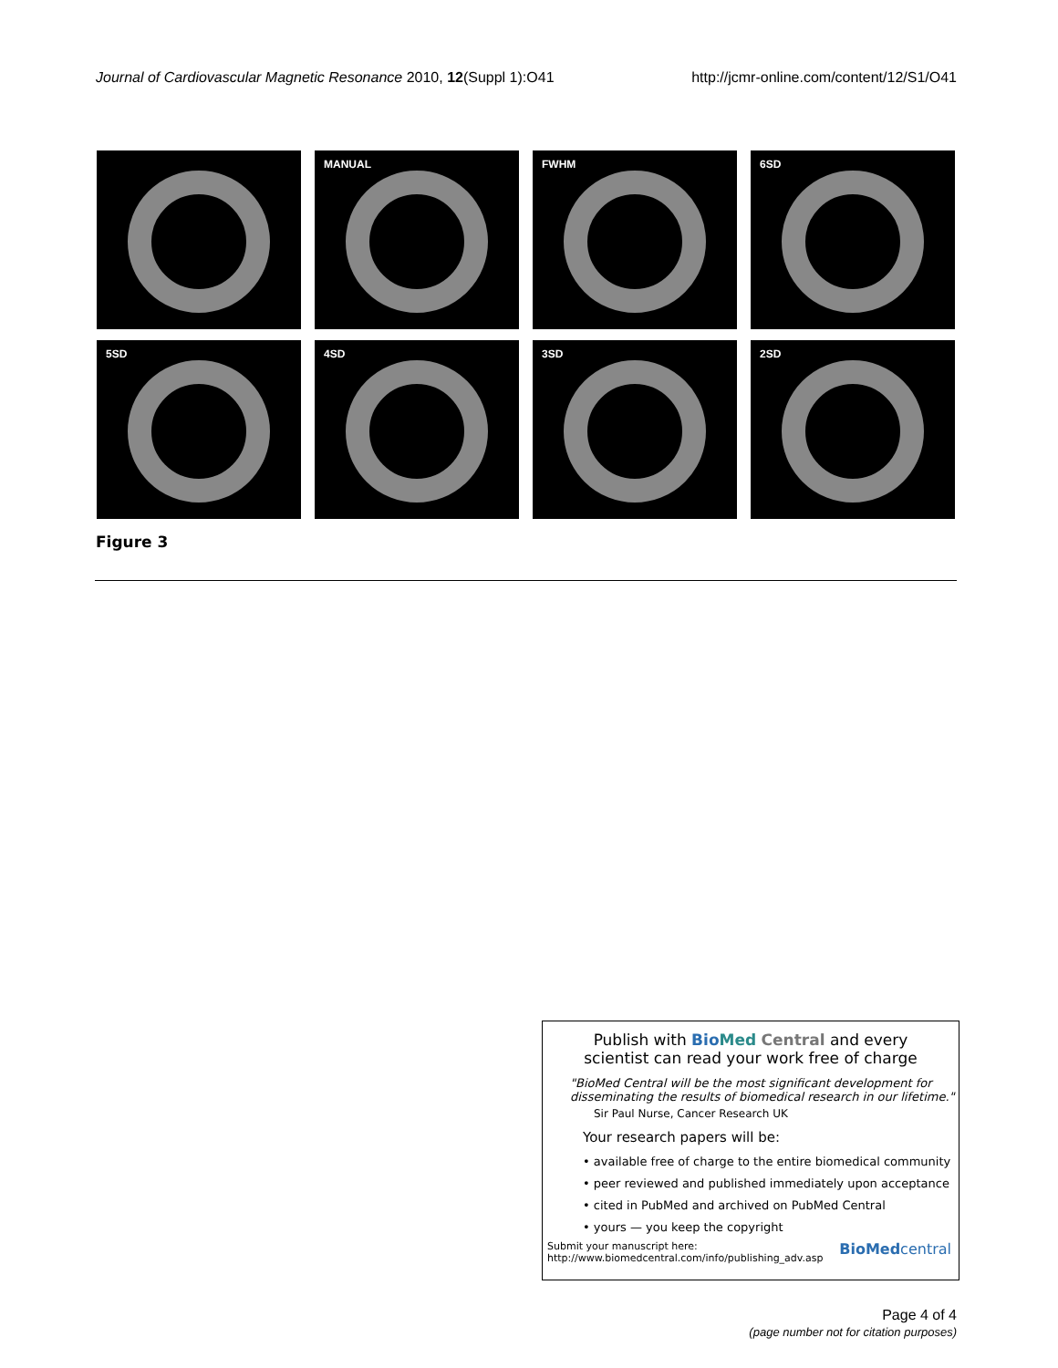Journal of Cardiovascular Magnetic Resonance 2010, 12(Suppl 1):O41
http://jcmr-online.com/content/12/S1/O41
MANUAL
FWHM
6SD
5SD
4SD
3SD
2SD
Figure 3
Publish with Bio Med Central and every
scientist can read your work free of charge
"BioMed Central will be the most significant development for disseminating the results of biomedical research in our lifetime."
Sir Paul Nurse, Cancer Research UK
Your research papers will be:
• available free of charge to the entire biomedical community
• peer reviewed and published immediately upon acceptance
• cited in PubMed and archived on PubMed Central
• yours — you keep the copyright
Submit your manuscript here:
http://www.biomedcentral.com/info/publishing_adv.asp
BioMedcentral
Page 4 of 4
(page number not for citation purposes)